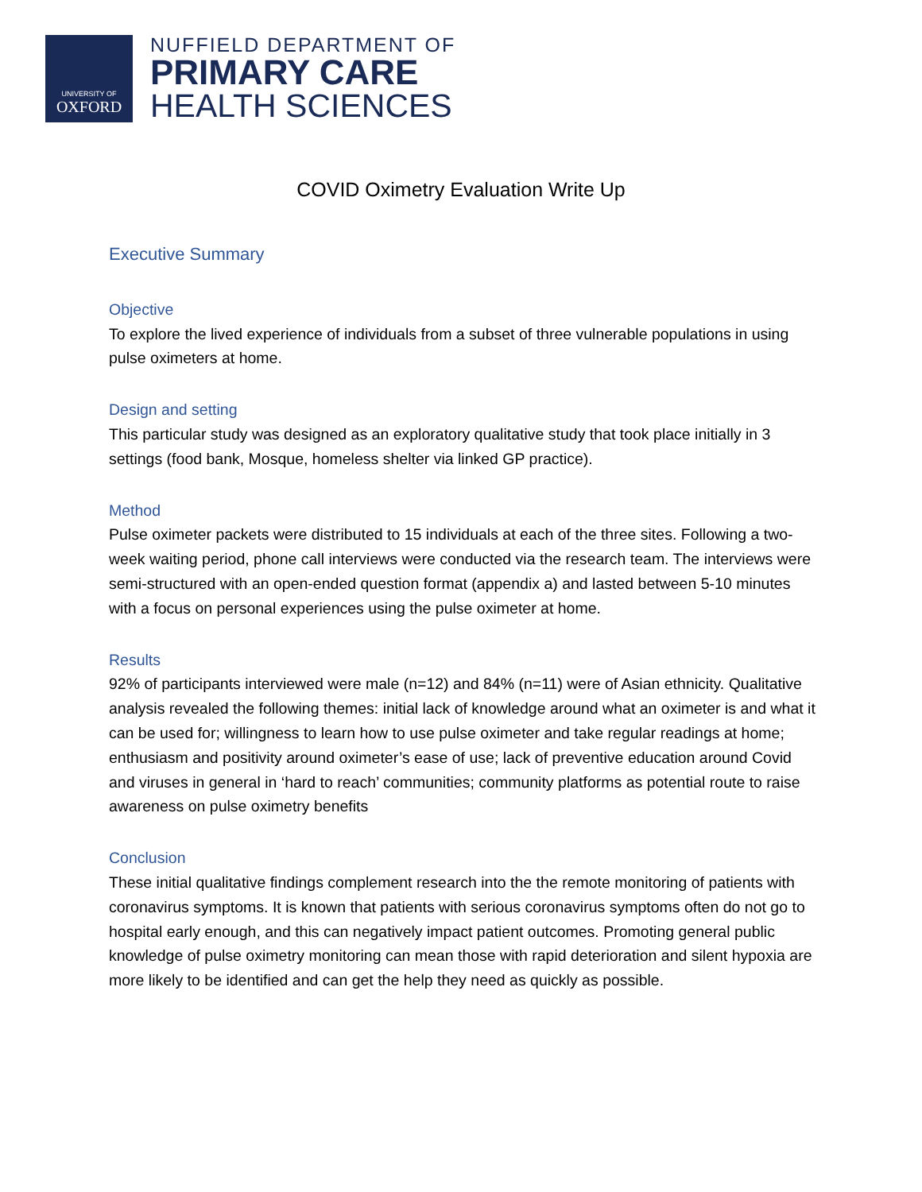UNIVERSITY OF
OXFORD
NUFFIELD DEPARTMENT OF
PRIMARY CARE
HEALTH SCIENCES
COVID Oximetry Evaluation Write Up
Executive Summary
Objective
To explore the lived experience of individuals from a subset of three vulnerable populations in using pulse oximeters at home.
Design and setting
This particular study was designed as an exploratory qualitative study that took place initially in 3 settings (food bank, Mosque, homeless shelter via linked GP practice).
Method
Pulse oximeter packets were distributed to 15 individuals at each of the three sites. Following a two-week waiting period, phone call interviews were conducted via the research team. The interviews were semi-structured with an open-ended question format (appendix a) and lasted between 5-10 minutes with a focus on personal experiences using the pulse oximeter at home.
Results
92% of participants interviewed were male (n=12) and 84% (n=11) were of Asian ethnicity. Qualitative analysis revealed the following themes: initial lack of knowledge around what an oximeter is and what it can be used for; willingness to learn how to use pulse oximeter and take regular readings at home; enthusiasm and positivity around oximeter’s ease of use; lack of preventive education around Covid and viruses in general in ‘hard to reach’ communities; community platforms as potential route to raise awareness on pulse oximetry benefits
Conclusion
These initial qualitative findings complement research into the the remote monitoring of patients with coronavirus symptoms. It is known that patients with serious coronavirus symptoms often do not go to hospital early enough, and this can negatively impact patient outcomes. Promoting general public knowledge of pulse oximetry monitoring can mean those with rapid deterioration and silent hypoxia are more likely to be identified and can get the help they need as quickly as possible.